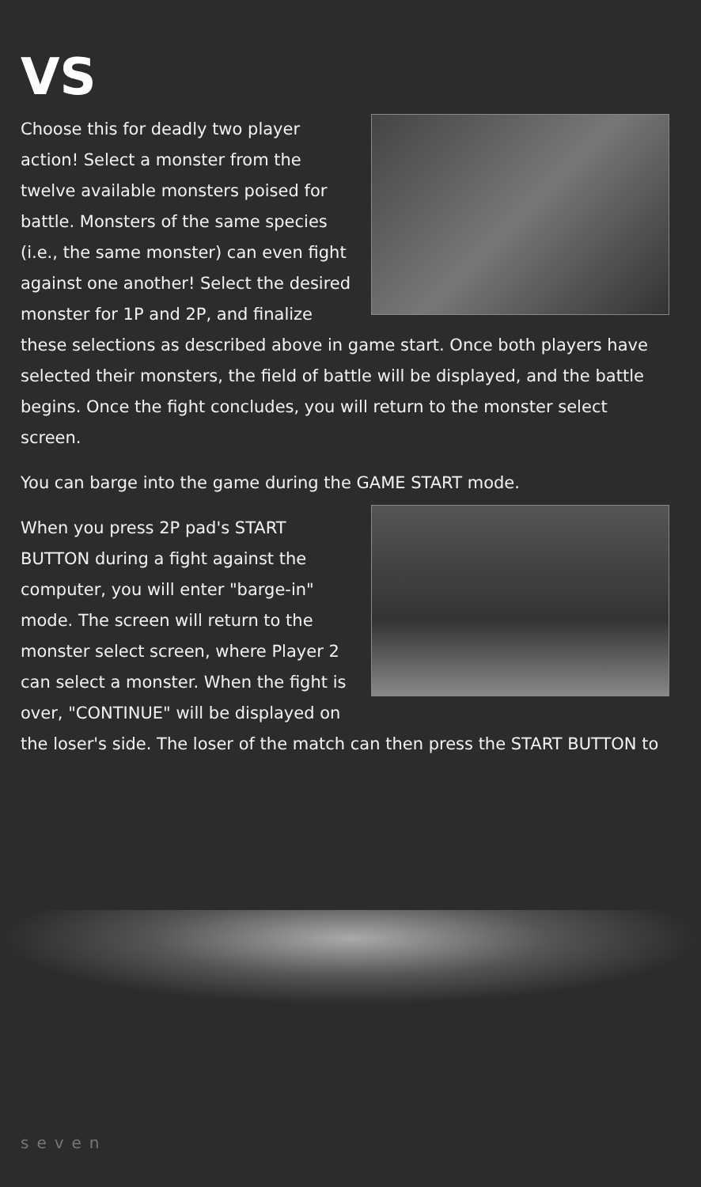VS
Choose this for deadly two player action! Select a monster from the twelve available monsters poised for battle. Monsters of the same species (i.e., the same monster) can even fight against one another! Select the desired monster for 1P and 2P, and finalize these selections as described above in game start. Once both players have selected their monsters, the field of battle will be displayed, and the battle begins. Once the fight concludes, you will return to the monster select screen.
You can barge into the game during the GAME START mode.
When you press 2P pad's START BUTTON during a fight against the computer, you will enter "barge-in" mode. The screen will return to the monster select screen, where Player 2 can select a monster. When the fight is over, "CONTINUE" will be displayed on the loser's side. The loser of the match can then press the START BUTTON to
seven